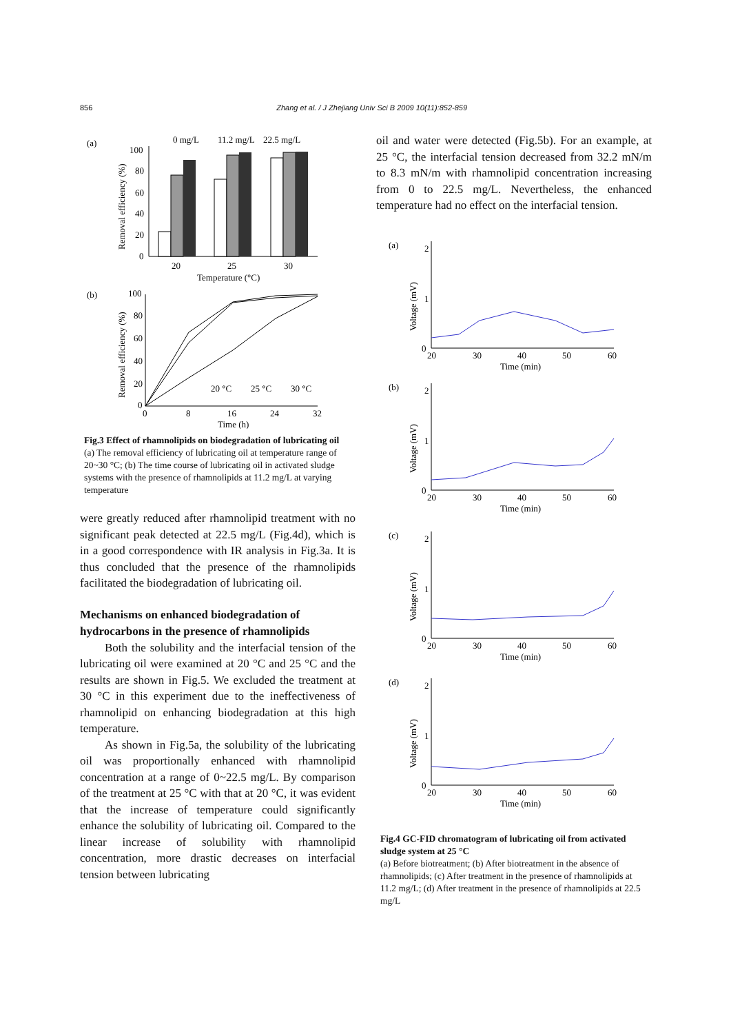856 Zhang et al. / J Zhejiang Univ Sci B 2009 10(11):852-859
(a)
0 mg/L
11.2 mg/L
22.5 mg/L
100
80
60
40
20
0
Removal efficiency (%)
20
25
30
Temperature (°C)
(b)
100
80
60
40
20
0
Removal efficiency (%)
0
8
16
24
32
20 °C
25 °C
30 °C
Time (h)
Fig.3 Effect of rhamnolipids on biodegradation of lubricating oil
(a) The removal efficiency of lubricating oil at temperature range of 20~30 °C; (b) The time course of lubricating oil in activated sludge systems with the presence of rhamnolipids at 11.2 mg/L at varying temperature
were greatly reduced after rhamnolipid treatment with no significant peak detected at 22.5 mg/L (Fig.4d), which is in a good correspondence with IR analysis in Fig.3a. It is thus concluded that the presence of the rhamnolipids facilitated the biodegradation of lubricating oil.
Mechanisms on enhanced biodegradation of hydrocarbons in the presence of rhamnolipids
Both the solubility and the interfacial tension of the lubricating oil were examined at 20 °C and 25 °C and the results are shown in Fig.5. We excluded the treatment at 30 °C in this experiment due to the ineffectiveness of rhamnolipid on enhancing biodegradation at this high temperature.
As shown in Fig.5a, the solubility of the lubricating oil was proportionally enhanced with rhamnolipid concentration at a range of 0~22.5 mg/L. By comparison of the treatment at 25 °C with that at 20 °C, it was evident that the increase of temperature could significantly enhance the solubility of lubricating oil. Compared to the linear increase of solubility with rhamnolipid concentration, more drastic decreases on interfacial tension between lubricating
oil and water were detected (Fig.5b). For an example, at 25 °C, the interfacial tension decreased from 32.2 mN/m to 8.3 mN/m with rhamnolipid concentration increasing from 0 to 22.5 mg/L. Nevertheless, the enhanced temperature had no effect on the interfacial tension.
(a)
2
1
0
Voltage (mV)
20
30
40
50
60
Time (min)
(b)
2
1
0
Voltage (mV)
20
30
40
50
60
Time (min)
(c)
2
1
0
Voltage (mV)
20
30
40
50
60
Time (min)
(d)
2
1
0
Voltage (mV)
20
30
40
50
60
Time (min)
Fig.4 GC-FID chromatogram of lubricating oil from activated sludge system at 25 °C
(a) Before biotreatment; (b) After biotreatment in the absence of rhamnolipids; (c) After treatment in the presence of rhamnolipids at 11.2 mg/L; (d) After treatment in the presence of rhamnolipids at 22.5 mg/L